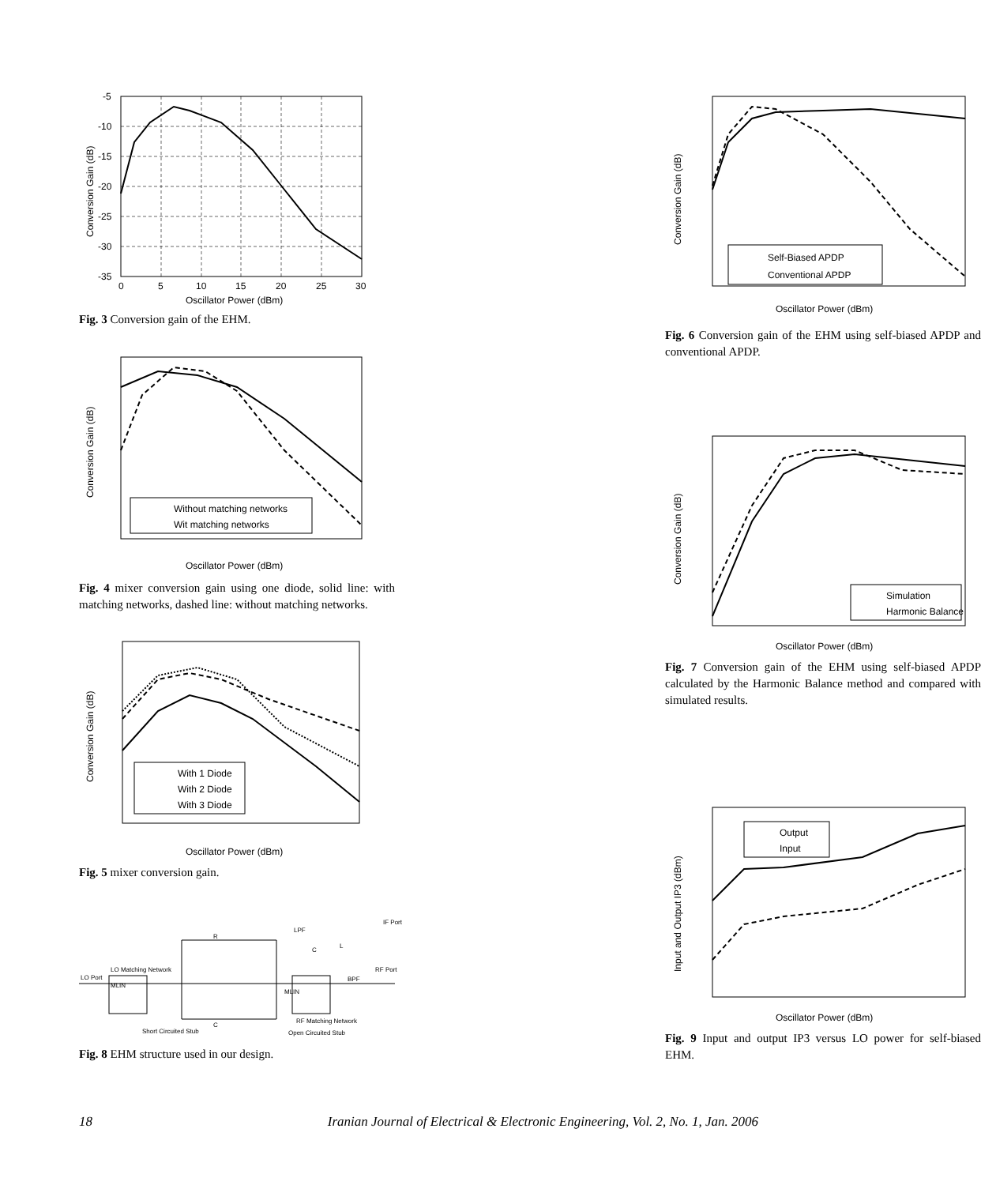-5
-10
-15
-20
-25
-30
-35
0
5
10
15
20
25
30
Oscillator Power (dBm)
Conversion Gain (dB)
Fig. 3 Conversion gain of the EHM.
Self-Biased APDP
Conventional APDP
Oscillator Power (dBm)
Conversion Gain (dB)
Fig. 6 Conversion gain of the EHM using self-biased APDP and conventional APDP.
Without matching networks
Wit matching networks
Oscillator Power (dBm)
Conversion Gain (dB)
Fig. 4 mixer conversion gain using one diode, solid line: with matching networks, dashed line: without matching networks.
Simulation
Harmonic Balance
Oscillator Power (dBm)
Conversion Gain (dB)
Fig. 7 Conversion gain of the EHM using self-biased APDP calculated by the Harmonic Balance method and compared with simulated results.
With 1 Diode
With 2 Diode
With 3 Diode
Oscillator Power (dBm)
Conversion Gain (dB)
Fig. 5 mixer conversion gain.
Output
Input
Oscillator Power (dBm)
Input and Output IP3 (dBm)
Fig. 9 Input and output IP3 versus LO power for self-biased EHM.
LO Port
LO Matching Network
MLIN
Short Circuited Stub
R
C
Open Circuited Stub
LPF
IF Port
RF Matching Network
BPF
RF Port
MLIN
L
C
Fig. 8 EHM structure used in our design.
18 Iranian Journal of Electrical & Electronic Engineering, Vol. 2, No. 1, Jan. 2006